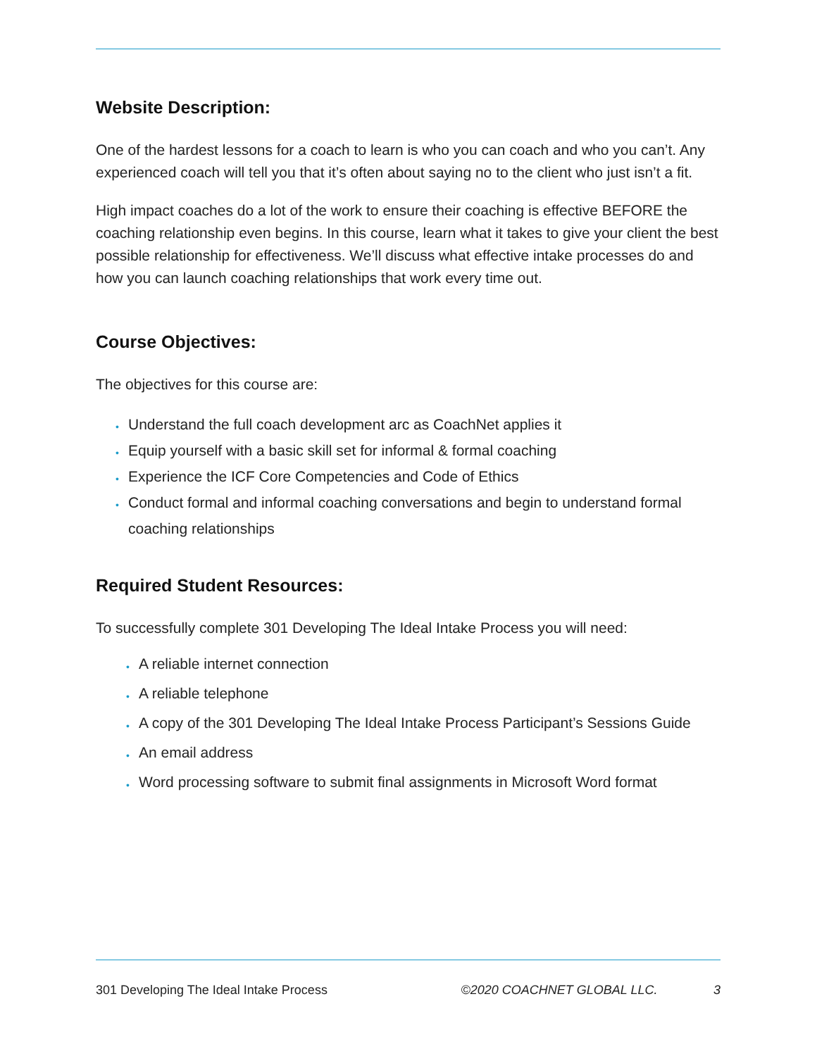Website Description:
One of the hardest lessons for a coach to learn is who you can coach and who you can’t. Any experienced coach will tell you that it’s often about saying no to the client who just isn’t a fit.
High impact coaches do a lot of the work to ensure their coaching is effective BEFORE the coaching relationship even begins. In this course, learn what it takes to give your client the best possible relationship for effectiveness. We’ll discuss what effective intake processes do and how you can launch coaching relationships that work every time out.
Course Objectives:
The objectives for this course are:
• Understand the full coach development arc as CoachNet applies it
• Equip yourself with a basic skill set for informal & formal coaching
• Experience the ICF Core Competencies and Code of Ethics
• Conduct formal and informal coaching conversations and begin to understand formal coaching relationships
Required Student Resources:
To successfully complete 301 Developing The Ideal Intake Process you will need:
• A reliable internet connection
• A reliable telephone
• A copy of the 301 Developing The Ideal Intake Process Participant’s Sessions Guide
• An email address
• Word processing software to submit final assignments in Microsoft Word format
301 Developing The Ideal Intake Process ©2020 COACHNET GLOBAL LLC. 3